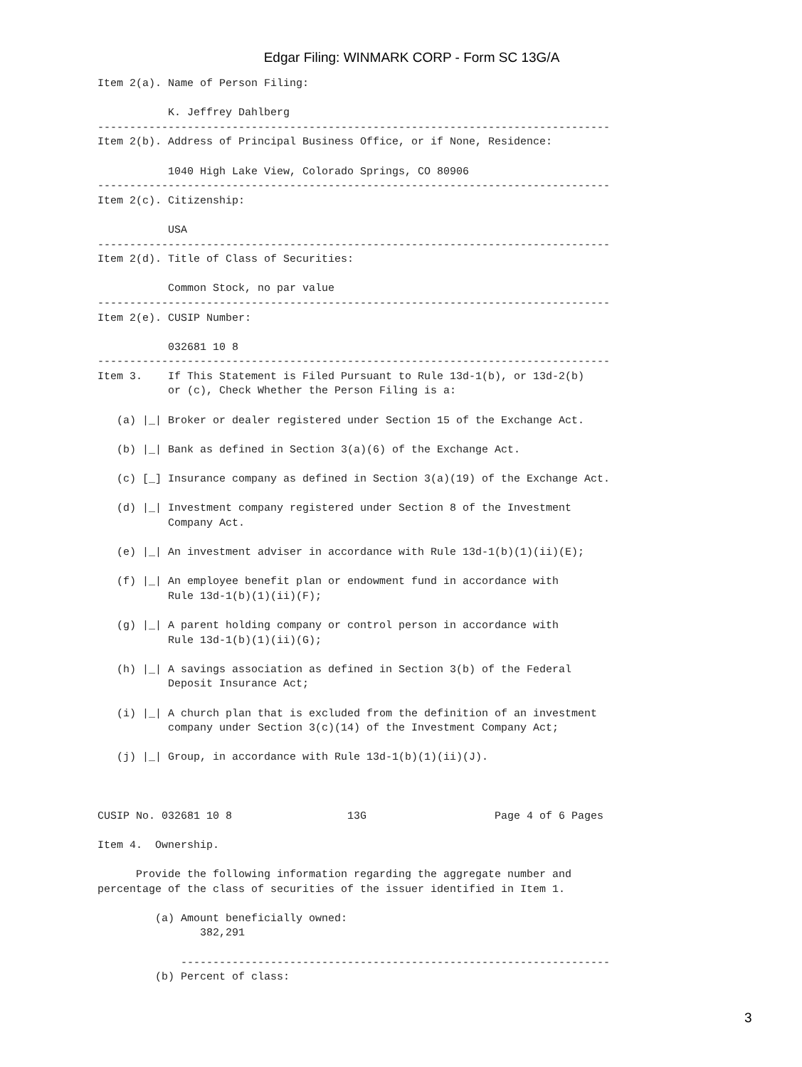Edgar Filing: WINMARK CORP - Form SC 13G/A
Item 2(a). Name of Person Filing:

           K. Jeffrey Dahlberg
--------------------------------------------------------------------------------
Item 2(b). Address of Principal Business Office, or if None, Residence:

           1040 High Lake View, Colorado Springs, CO 80906
--------------------------------------------------------------------------------
Item 2(c). Citizenship:

           USA
--------------------------------------------------------------------------------
Item 2(d). Title of Class of Securities:

           Common Stock, no par value
--------------------------------------------------------------------------------
Item 2(e). CUSIP Number:

           032681 10 8
--------------------------------------------------------------------------------
Item 3.    If This Statement is Filed Pursuant to Rule 13d-1(b), or 13d-2(b)
           or (c), Check Whether the Person Filing is a:

   (a) |_| Broker or dealer registered under Section 15 of the Exchange Act.

   (b) |_| Bank as defined in Section 3(a)(6) of the Exchange Act.

   (c) [_] Insurance company as defined in Section 3(a)(19) of the Exchange Act.

   (d) |_| Investment company registered under Section 8 of the Investment
           Company Act.

   (e) |_| An investment adviser in accordance with Rule 13d-1(b)(1)(ii)(E);

   (f) |_| An employee benefit plan or endowment fund in accordance with
           Rule 13d-1(b)(1)(ii)(F);

   (g) |_| A parent holding company or control person in accordance with
           Rule 13d-1(b)(1)(ii)(G);

   (h) |_| A savings association as defined in Section 3(b) of the Federal
           Deposit Insurance Act;

   (i) |_| A church plan that is excluded from the definition of an investment
           company under Section 3(c)(14) of the Investment Company Act;

   (j) |_| Group, in accordance with Rule 13d-1(b)(1)(ii)(J).



CUSIP No. 032681 10 8                  13G                    Page 4 of 6 Pages

Item 4.  Ownership.

      Provide the following information regarding the aggregate number and
percentage of the class of securities of the issuer identified in Item 1.

         (a) Amount beneficially owned:
                382,291

             -------------------------------------------------------------------
         (b) Percent of class:
3